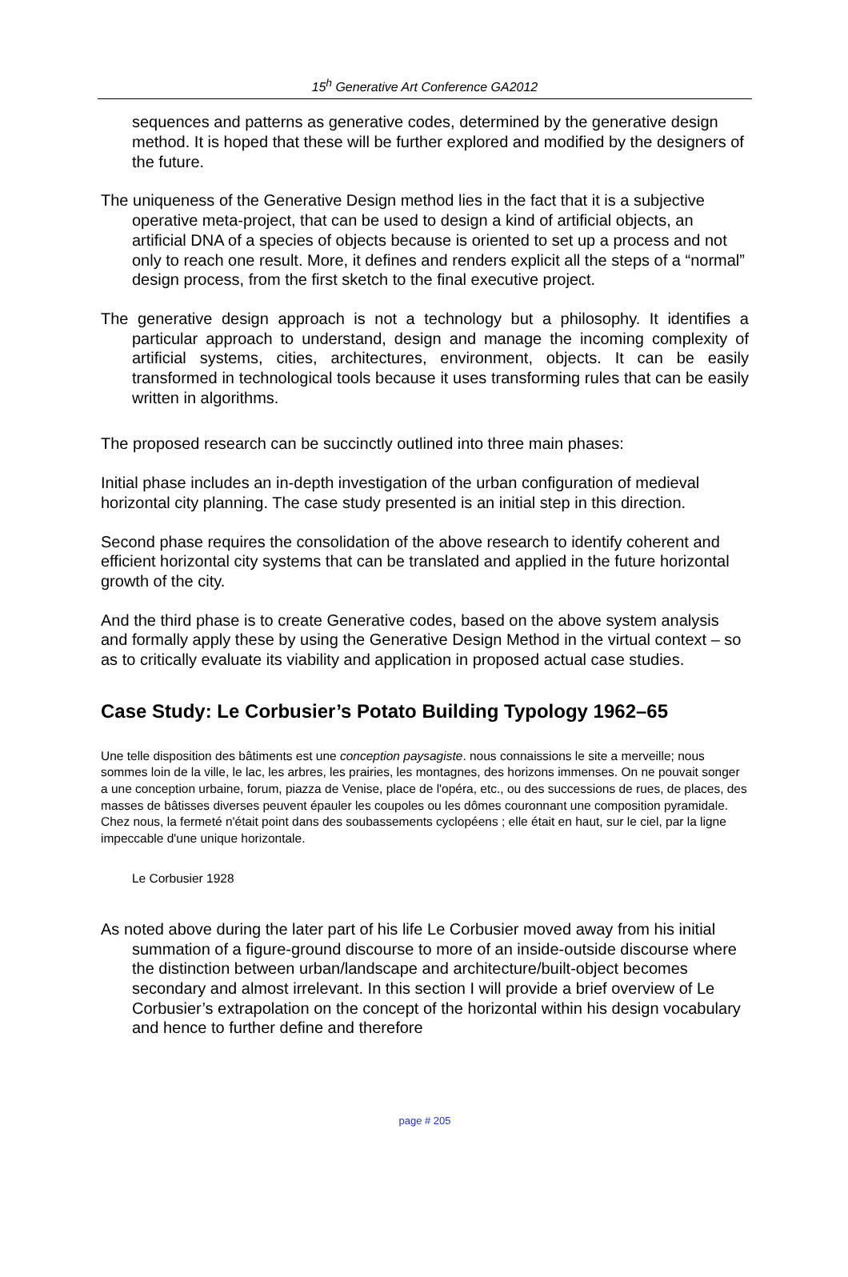15<sup>h</sup> Generative Art Conference GA2012
sequences and patterns as generative codes, determined by the generative design method. It is hoped that these will be further explored and modified by the designers of the future.
The uniqueness of the Generative Design method lies in the fact that it is a subjective operative meta-project, that can be used to design a kind of artificial objects, an artificial DNA of a species of objects because is oriented to set up a process and not only to reach one result. More, it defines and renders explicit all the steps of a “normal” design process, from the first sketch to the final executive project.
The generative design approach is not a technology but a philosophy. It identifies a particular approach to understand, design and manage the incoming complexity of artificial systems, cities, architectures, environment, objects. It can be easily transformed in technological tools because it uses transforming rules that can be easily written in algorithms.
The proposed research can be succinctly outlined into three main phases:
Initial phase includes an in-depth investigation of the urban configuration of medieval horizontal city planning. The case study presented is an initial step in this direction.
Second phase requires the consolidation of the above research to identify coherent and efficient horizontal city systems that can be translated and applied in the future horizontal growth of the city.
And the third phase is to create Generative codes, based on the above system analysis and formally apply these by using the Generative Design Method in the virtual context – so as to critically evaluate its viability and application in proposed actual case studies.
Case Study: Le Corbusier’s Potato Building Typology 1962–65
Une telle disposition des bâtiments est une conception paysagiste. nous connaissions le site a merveille; nous sommes loin de la ville, le lac, les arbres, les prairies, les montagnes, des horizons immenses. On ne pouvait songer a une conception urbaine, forum, piazza de Venise, place de l'opéra, etc., ou des successions de rues, de places, des masses de bâtisses diverses peuvent épauler les coupoles ou les dômes couronnant une composition pyramidale. Chez nous, la fermeté n'était point dans des soubassements cyclopéens ; elle était en haut, sur le ciel, par la ligne impeccable d'une unique horizontale.
Le Corbusier 1928
As noted above during the later part of his life Le Corbusier moved away from his initial summation of a figure-ground discourse to more of an inside-outside discourse where the distinction between urban/landscape and architecture/built-object becomes secondary and almost irrelevant. In this section I will provide a brief overview of Le Corbusier’s extrapolation on the concept of the horizontal within his design vocabulary and hence to further define and therefore
page # 205